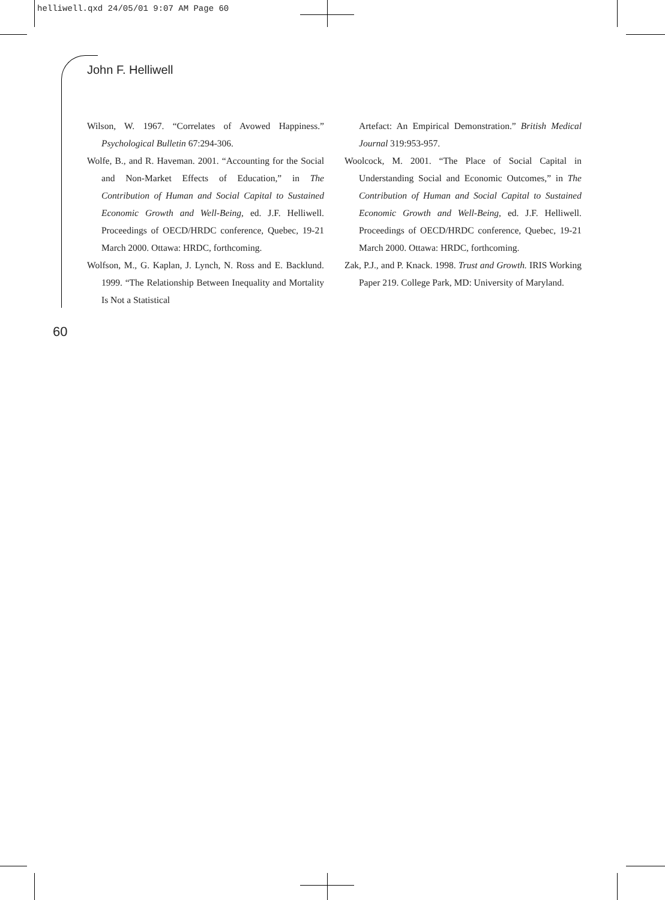helliwell.qxd 24/05/01 9:07 AM Page 60
John F. Helliwell
Wilson, W. 1967. “Correlates of Avowed Happiness.” Psychological Bulletin 67:294-306.
Wolfe, B., and R. Haveman. 2001. “Accounting for the Social and Non-Market Effects of Education,” in The Contribution of Human and Social Capital to Sustained Economic Growth and Well-Being, ed. J.F. Helliwell. Proceedings of OECD/HRDC conference, Quebec, 19-21 March 2000. Ottawa: HRDC, forthcoming.
Wolfson, M., G. Kaplan, J. Lynch, N. Ross and E. Backlund. 1999. “The Relationship Between Inequality and Mortality Is Not a Statistical
Artefact: An Empirical Demonstration.” British Medical Journal 319:953-957.
Woolcock, M. 2001. “The Place of Social Capital in Understanding Social and Economic Outcomes,” in The Contribution of Human and Social Capital to Sustained Economic Growth and Well-Being, ed. J.F. Helliwell. Proceedings of OECD/HRDC conference, Quebec, 19-21 March 2000. Ottawa: HRDC, forthcoming.
Zak, P.J., and P. Knack. 1998. Trust and Growth. IRIS Working Paper 219. College Park, MD: University of Maryland.
60